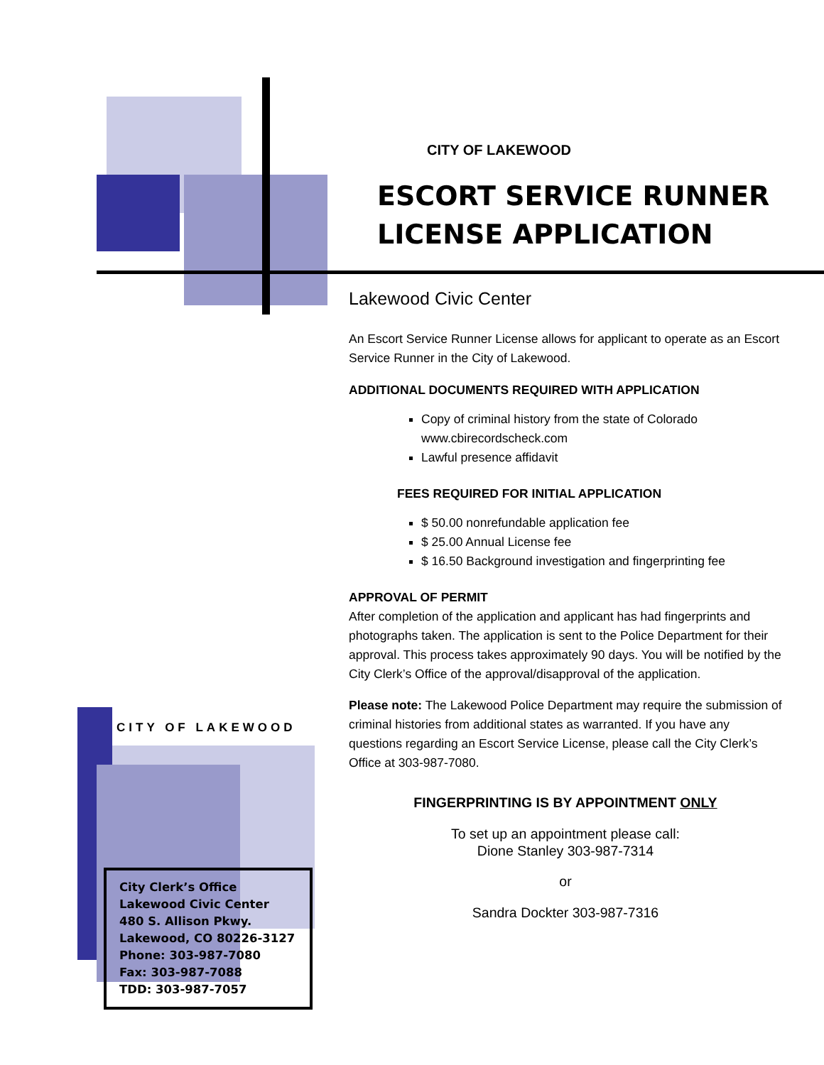CITY OF LAKEWOOD
ESCORT SERVICE RUNNER LICENSE APPLICATION
Lakewood Civic Center
An Escort Service Runner License allows for applicant to operate as an Escort Service Runner in the City of Lakewood.
ADDITIONAL DOCUMENTS REQUIRED WITH APPLICATION
Copy of criminal history from the state of Colorado www.cbirecordscheck.com
Lawful presence affidavit
FEES REQUIRED FOR INITIAL APPLICATION
$ 50.00 nonrefundable application fee
$ 25.00 Annual License fee
$ 16.50 Background investigation and fingerprinting fee
APPROVAL OF PERMIT
After completion of the application and applicant has had fingerprints and photographs taken. The application is sent to the Police Department for their approval. This process takes approximately 90 days. You will be notified by the City Clerk’s Office of the approval/disapproval of the application.
Please note: The Lakewood Police Department may require the submission of criminal histories from additional states as warranted. If you have any questions regarding an Escort Service License, please call the City Clerk’s Office at 303-987-7080.
FINGERPRINTING IS BY APPOINTMENT ONLY
To set up an appointment please call:
Dione Stanley 303-987-7314
or
Sandra Dockter 303-987-7316
CITY OF LAKEWOOD
City Clerk’s Office
Lakewood Civic Center
480 S. Allison Pkwy.
Lakewood, CO 80226-3127
Phone: 303-987-7080
Fax: 303-987-7088
TDD: 303-987-7057